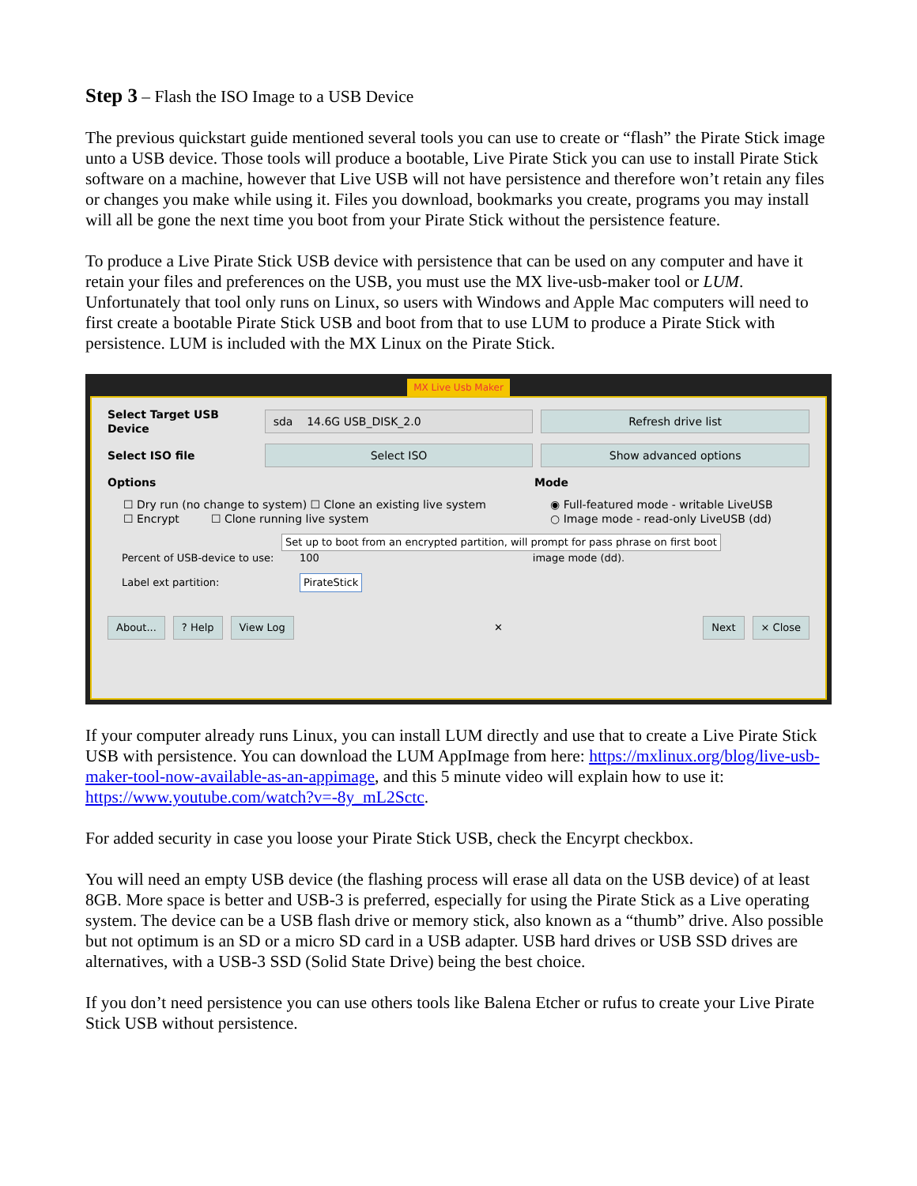Step 3 – Flash the ISO Image to a USB Device
The previous quickstart guide mentioned several tools you can use to create or “flash” the Pirate Stick image unto a USB device. Those tools will produce a bootable, Live Pirate Stick you can use to install Pirate Stick software on a machine, however that Live USB will not have persistence and therefore won’t retain any files or changes you make while using it. Files you download, bookmarks you create, programs you may install will all be gone the next time you boot from your Pirate Stick without the persistence feature.
To produce a Live Pirate Stick USB device with persistence that can be used on any computer and have it retain your files and preferences on the USB, you must use the MX live-usb-maker tool or LUM. Unfortunately that tool only runs on Linux, so users with Windows and Apple Mac computers will need to first create a bootable Pirate Stick USB and boot from that to use LUM to produce a Pirate Stick with persistence. LUM is included with the MX Linux on the Pirate Stick.
MX Live Usb Maker
Select Target USB Device
sda 14.6G USB_DISK_2.0 Refresh drive list
Select ISO file
Select ISO Show advanced options
Options Mode
☐ Dry run (no change to system) ☐ Clone an existing live system
☐ Encrypt ☐ Clone running live system
◉ Full-featured mode - writable LiveUSB
○ Image mode - read-only LiveUSB (dd)
Set up to boot from an encrypted partition, will prompt for pass phrase on first boot
Percent of USB-device to use:
100 image mode (dd).
Label ext partition: PirateStick
About... ? Help View Log
✕
Next × Close
If your computer already runs Linux, you can install LUM directly and use that to create a Live Pirate Stick USB with persistence. You can download the LUM AppImage from here: https://mxlinux.org/blog/live-usb-maker-tool-now-available-as-an-appimage, and this 5 minute video will explain how to use it: https://www.youtube.com/watch?v=-8y_mL2Sctc.
For added security in case you loose your Pirate Stick USB, check the Encyrpt checkbox.
You will need an empty USB device (the flashing process will erase all data on the USB device) of at least 8GB. More space is better and USB-3 is preferred, especially for using the Pirate Stick as a Live operating system. The device can be a USB flash drive or memory stick, also known as a “thumb” drive. Also possible but not optimum is an SD or a micro SD card in a USB adapter. USB hard drives or USB SSD drives are alternatives, with a USB-3 SSD (Solid State Drive) being the best choice.
If you don’t need persistence you can use others tools like Balena Etcher or rufus to create your Live Pirate Stick USB without persistence.